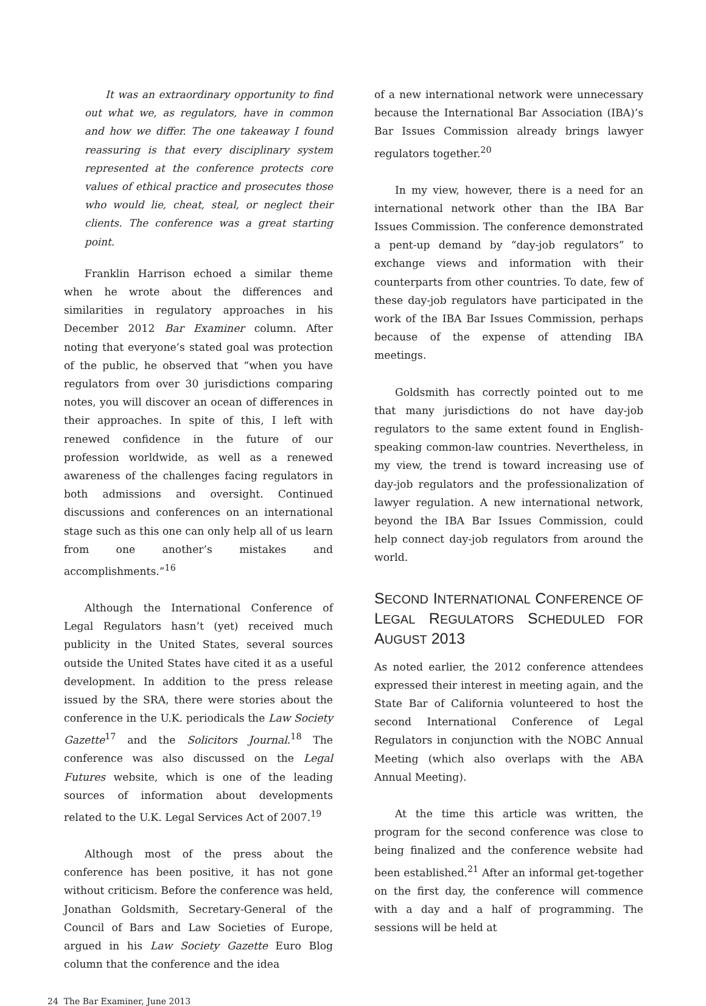It was an extraordinary opportunity to find out what we, as regulators, have in common and how we differ. The one takeaway I found reassuring is that every disciplinary system represented at the conference protects core values of ethical practice and prosecutes those who would lie, cheat, steal, or neglect their clients. The conference was a great starting point.
Franklin Harrison echoed a similar theme when he wrote about the differences and similarities in regulatory approaches in his December 2012 Bar Examiner column. After noting that everyone’s stated goal was protection of the public, he observed that “when you have regulators from over 30 jurisdictions comparing notes, you will discover an ocean of differences in their approaches. In spite of this, I left with renewed confidence in the future of our profession worldwide, as well as a renewed awareness of the challenges facing regulators in both admissions and oversight. Continued discussions and conferences on an international stage such as this one can only help all of us learn from one another’s mistakes and accomplishments.”<sup>16</sup>
Although the International Conference of Legal Regulators hasn’t (yet) received much publicity in the United States, several sources outside the United States have cited it as a useful development. In addition to the press release issued by the SRA, there were stories about the conference in the U.K. periodicals the Law Society Gazette<sup>17</sup> and the Solicitors Journal.<sup>18</sup> The conference was also discussed on the Legal Futures website, which is one of the leading sources of information about developments related to the U.K. Legal Services Act of 2007.<sup>19</sup>
Although most of the press about the conference has been positive, it has not gone without criticism. Before the conference was held, Jonathan Goldsmith, Secretary-General of the Council of Bars and Law Societies of Europe, argued in his Law Society Gazette Euro Blog column that the conference and the idea
of a new international network were unnecessary because the International Bar Association (IBA)’s Bar Issues Commission already brings lawyer regulators together.<sup>20</sup>
In my view, however, there is a need for an international network other than the IBA Bar Issues Commission. The conference demonstrated a pent-up demand by “day-job regulators” to exchange views and information with their counterparts from other countries. To date, few of these day-job regulators have participated in the work of the IBA Bar Issues Commission, perhaps because of the expense of attending IBA meetings.
Goldsmith has correctly pointed out to me that many jurisdictions do not have day-job regulators to the same extent found in English-speaking common-law countries. Nevertheless, in my view, the trend is toward increasing use of day-job regulators and the professionalization of lawyer regulation. A new international network, beyond the IBA Bar Issues Commission, could help connect day-job regulators from around the world.
SECOND INTERNATIONAL CONFERENCE OF LEGAL REGULATORS SCHEDULED FOR AUGUST 2013
As noted earlier, the 2012 conference attendees expressed their interest in meeting again, and the State Bar of California volunteered to host the second International Conference of Legal Regulators in conjunction with the NOBC Annual Meeting (which also overlaps with the ABA Annual Meeting).
At the time this article was written, the program for the second conference was close to being finalized and the conference website had been established.<sup>21</sup> After an informal get-together on the first day, the conference will commence with a day and a half of programming. The sessions will be held at
24 The Bar Examiner, June 2013